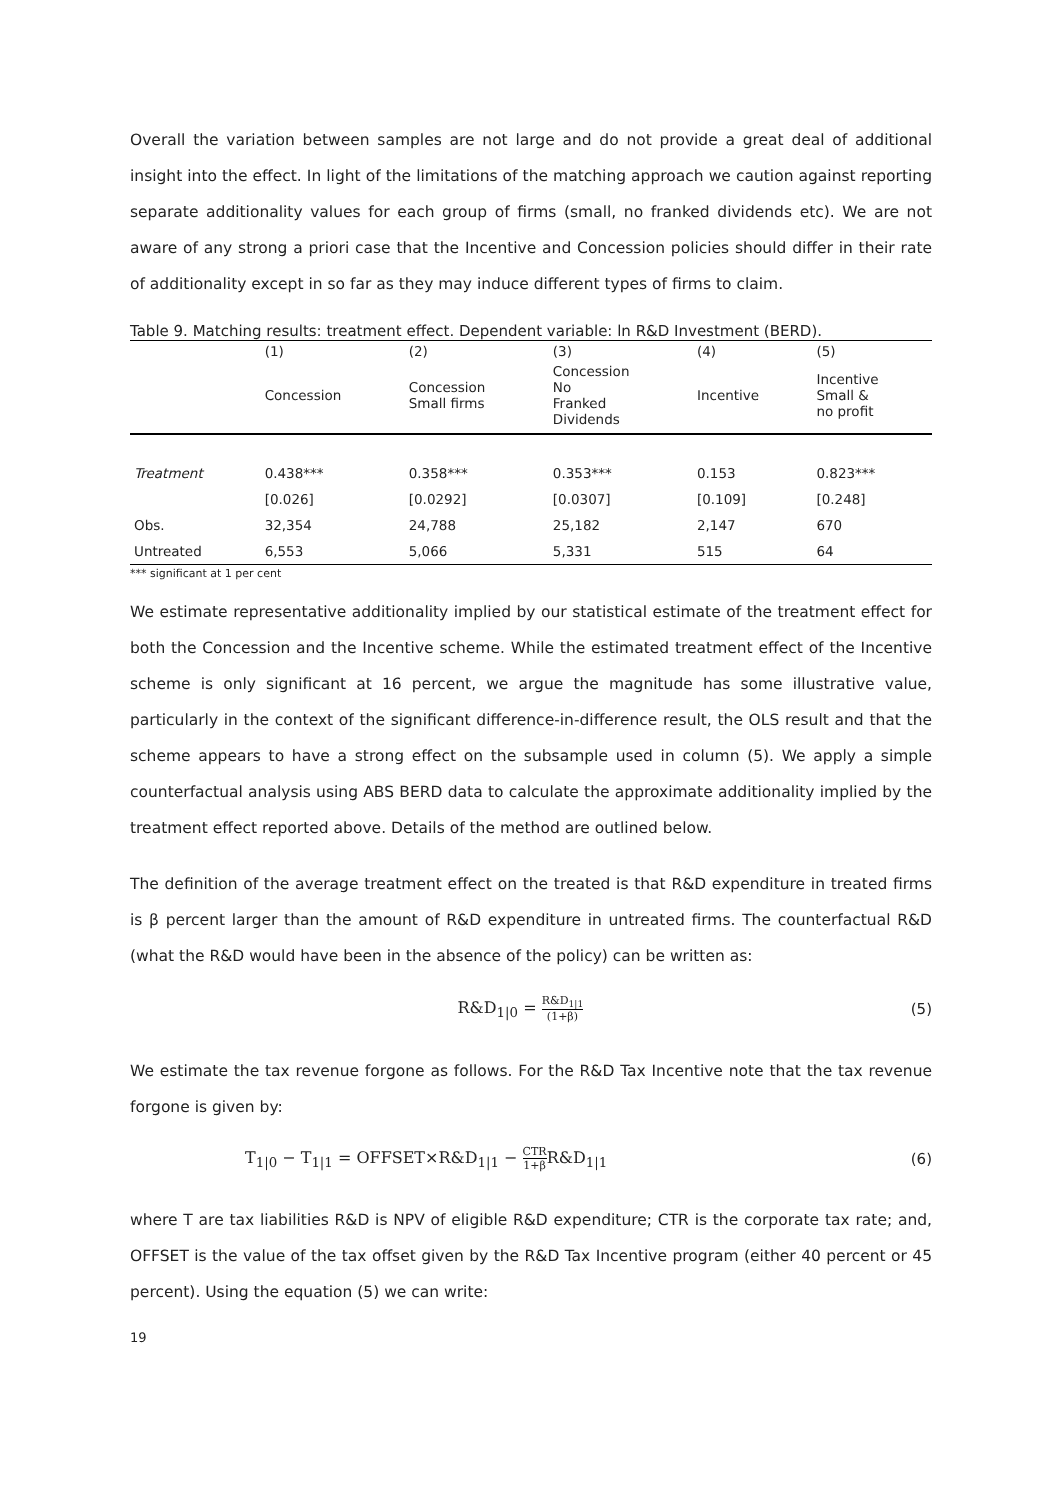Overall the variation between samples are not large and do not provide a great deal of additional insight into the effect. In light of the limitations of the matching approach we caution against reporting separate additionality values for each group of firms (small, no franked dividends etc). We are not aware of any strong a priori case that the Incentive and Concession policies should differ in their rate of additionality except in so far as they may induce different types of firms to claim.
Table 9. Matching results: treatment effect. Dependent variable: ln R&D Investment (BERD).
| | (1) | (2) | (3) | (4) | (5) |
| --- | --- | --- | --- | --- | --- |
| | Concession | Concession Small firms | Concession No Franked Dividends | Incentive | Incentive Small & no profit |
| Treatment | 0.438*** | 0.358*** | 0.353*** | 0.153 | 0.823*** |
| | [0.026] | [0.0292] | [0.0307] | [0.109] | [0.248] |
| Obs. | 32,354 | 24,788 | 25,182 | 2,147 | 670 |
| Untreated | 6,553 | 5,066 | 5,331 | 515 | 64 |
*** significant at 1 per cent
We estimate representative additionality implied by our statistical estimate of the treatment effect for both the Concession and the Incentive scheme. While the estimated treatment effect of the Incentive scheme is only significant at 16 percent, we argue the magnitude has some illustrative value, particularly in the context of the significant difference-in-difference result, the OLS result and that the scheme appears to have a strong effect on the subsample used in column (5). We apply a simple counterfactual analysis using ABS BERD data to calculate the approximate additionality implied by the treatment effect reported above. Details of the method are outlined below.
The definition of the average treatment effect on the treated is that R&D expenditure in treated firms is β percent larger than the amount of R&D expenditure in untreated firms. The counterfactual R&D (what the R&D would have been in the absence of the policy) can be written as:
R&D<sub>1|0</sub> = R&D<sub>1|1</sub> (1+β) (5)
We estimate the tax revenue forgone as follows. For the R&D Tax Incentive note that the tax revenue forgone is given by:
T<sub>1|0</sub> − T<sub>1|1</sub> = OFFSET×R&D<sub>1|1</sub> − CTR 1+β R&D<sub>1|1</sub> (6)
where T are tax liabilities R&D is NPV of eligible R&D expenditure; CTR is the corporate tax rate; and, OFFSET is the value of the tax offset given by the R&D Tax Incentive program (either 40 percent or 45 percent). Using the equation (5) we can write:
19